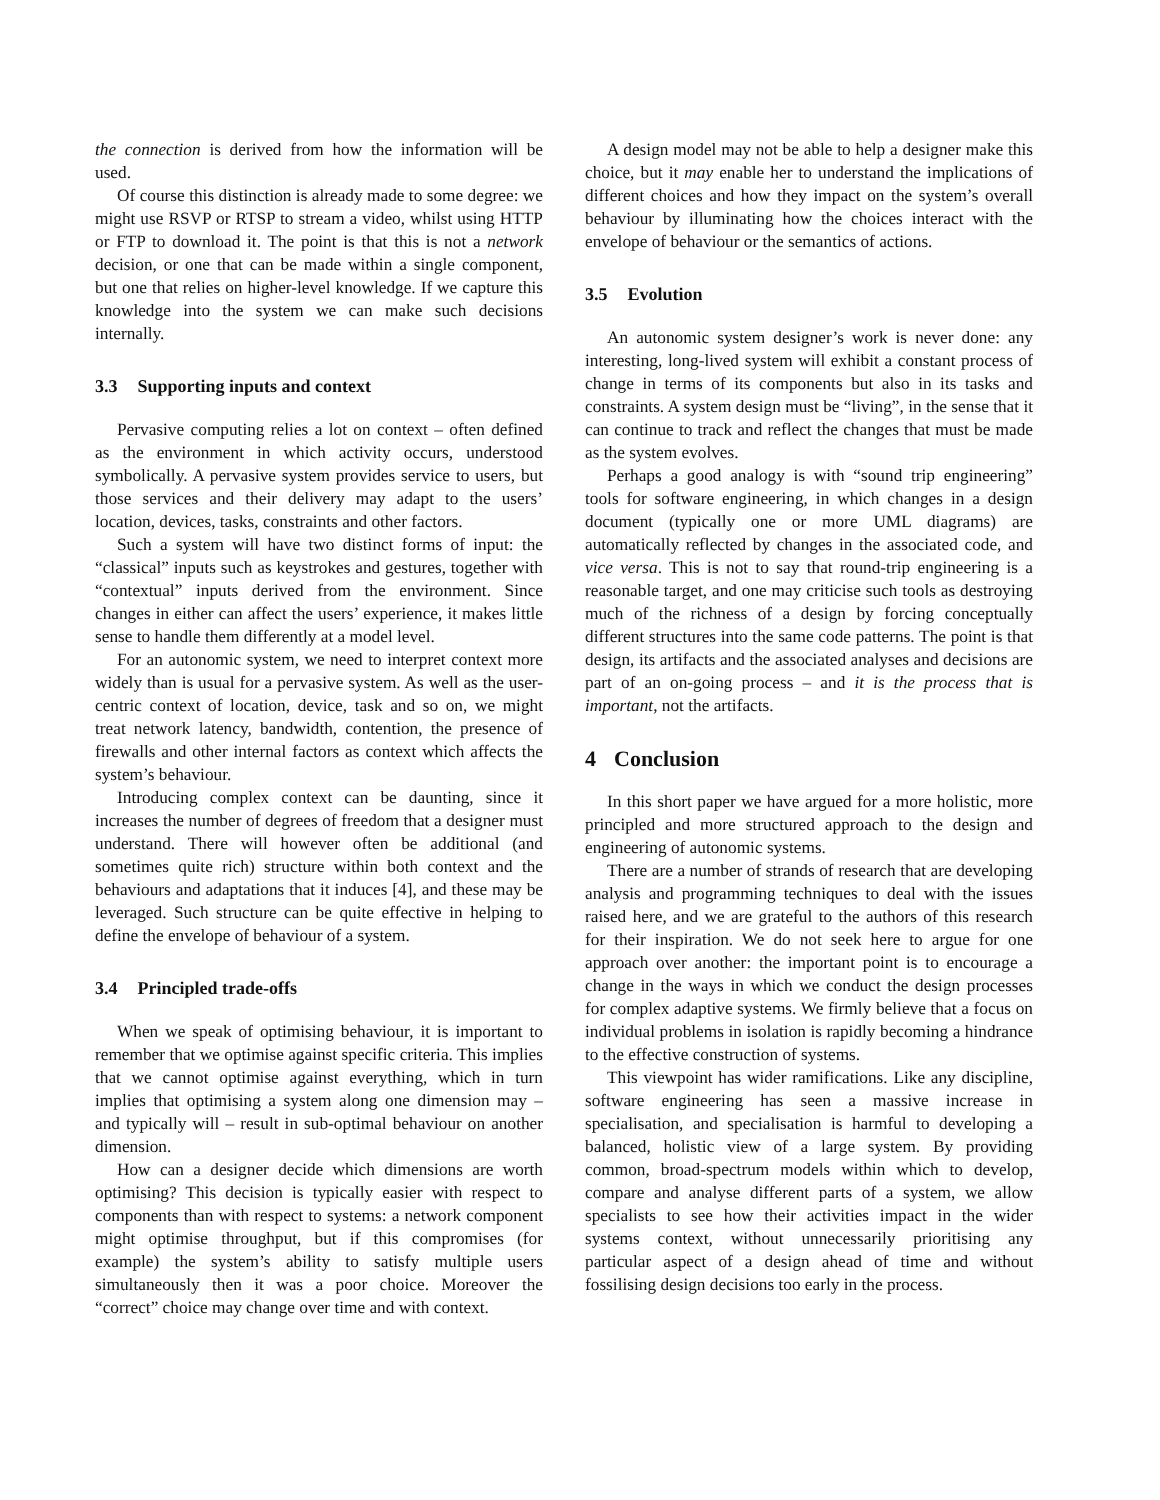the connection is derived from how the information will be used.
Of course this distinction is already made to some degree: we might use RSVP or RTSP to stream a video, whilst using HTTP or FTP to download it. The point is that this is not a network decision, or one that can be made within a single component, but one that relies on higher-level knowledge. If we capture this knowledge into the system we can make such decisions internally.
3.3 Supporting inputs and context
Pervasive computing relies a lot on context – often defined as the environment in which activity occurs, understood symbolically. A pervasive system provides service to users, but those services and their delivery may adapt to the users’ location, devices, tasks, constraints and other factors.
Such a system will have two distinct forms of input: the “classical” inputs such as keystrokes and gestures, together with “contextual” inputs derived from the environment. Since changes in either can affect the users’ experience, it makes little sense to handle them differently at a model level.
For an autonomic system, we need to interpret context more widely than is usual for a pervasive system. As well as the user-centric context of location, device, task and so on, we might treat network latency, bandwidth, contention, the presence of firewalls and other internal factors as context which affects the system’s behaviour.
Introducing complex context can be daunting, since it increases the number of degrees of freedom that a designer must understand. There will however often be additional (and sometimes quite rich) structure within both context and the behaviours and adaptations that it induces [4], and these may be leveraged. Such structure can be quite effective in helping to define the envelope of behaviour of a system.
3.4 Principled trade-offs
When we speak of optimising behaviour, it is important to remember that we optimise against specific criteria. This implies that we cannot optimise against everything, which in turn implies that optimising a system along one dimension may – and typically will – result in sub-optimal behaviour on another dimension.
How can a designer decide which dimensions are worth optimising? This decision is typically easier with respect to components than with respect to systems: a network component might optimise throughput, but if this compromises (for example) the system’s ability to satisfy multiple users simultaneously then it was a poor choice. Moreover the “correct” choice may change over time and with context.
A design model may not be able to help a designer make this choice, but it may enable her to understand the implications of different choices and how they impact on the system’s overall behaviour by illuminating how the choices interact with the envelope of behaviour or the semantics of actions.
3.5 Evolution
An autonomic system designer’s work is never done: any interesting, long-lived system will exhibit a constant process of change in terms of its components but also in its tasks and constraints. A system design must be “living”, in the sense that it can continue to track and reflect the changes that must be made as the system evolves.
Perhaps a good analogy is with “sound trip engineering” tools for software engineering, in which changes in a design document (typically one or more UML diagrams) are automatically reflected by changes in the associated code, and vice versa. This is not to say that round-trip engineering is a reasonable target, and one may criticise such tools as destroying much of the richness of a design by forcing conceptually different structures into the same code patterns. The point is that design, its artifacts and the associated analyses and decisions are part of an on-going process – and it is the process that is important, not the artifacts.
4 Conclusion
In this short paper we have argued for a more holistic, more principled and more structured approach to the design and engineering of autonomic systems.
There are a number of strands of research that are developing analysis and programming techniques to deal with the issues raised here, and we are grateful to the authors of this research for their inspiration. We do not seek here to argue for one approach over another: the important point is to encourage a change in the ways in which we conduct the design processes for complex adaptive systems. We firmly believe that a focus on individual problems in isolation is rapidly becoming a hindrance to the effective construction of systems.
This viewpoint has wider ramifications. Like any discipline, software engineering has seen a massive increase in specialisation, and specialisation is harmful to developing a balanced, holistic view of a large system. By providing common, broad-spectrum models within which to develop, compare and analyse different parts of a system, we allow specialists to see how their activities impact in the wider systems context, without unnecessarily prioritising any particular aspect of a design ahead of time and without fossilising design decisions too early in the process.